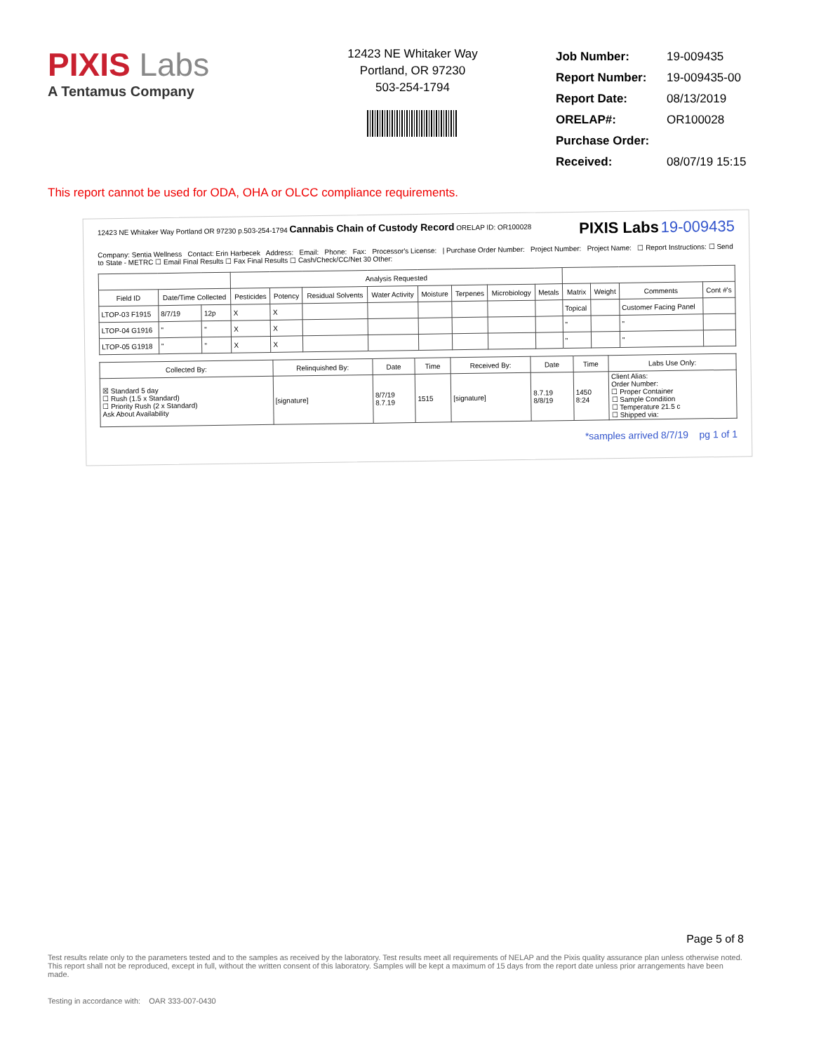PIXIS Labs
A Tentamus Company
12423 NE Whitaker Way
Portland, OR 97230
503-254-1794
| Job Number: | 19-009435 |
| Report Number: | 19-009435-00 |
| Report Date: | 08/13/2019 |
| ORELAP#: | OR100028 |
| Purchase Order: | |
| Received: | 08/07/19 15:15 |
This report cannot be used for ODA, OHA or OLCC compliance requirements.
12423 NE Whitaker Way Portland OR 97230 p.503-254-1794 Cannabis Chain of Custody Record ORELAP ID: OR100028 PIXIS Labs 19-009435
Company: Sentia Wellness Contact: Erin Harbecek Address: Email: Phone: Fax: Processor's License: | Purchase Order Number: Project Number: Project Name: ☐ Report Instructions: ☐ Send to State - METRC ☐ Email Final Results ☐ Fax Final Results ☐ Cash/Check/CC/Net 30 Other:
| | | | Analysis Requested | | | | | | | | | | | |
| --- | --- | --- | --- | --- | --- | --- | --- | --- | --- | --- | --- | --- | --- | --- |
| Field ID | Date/Time Collected | | Pesticides | Potency | Residual Solvents | Water Activity | Moisture | Terpenes | Microbiology | Metals | Matrix | Weight | Comments | Cont #'s |
| LTOP-03 F1915 | 8/7/19 | 12p | X | X | | | | | | | Topical | | Customer Facing Panel | |
| LTOP-04 G1916 | " | " | X | X | | | | | | | " | | " | |
| LTOP-05 G1918 | " | " | X | X | | | | | | | " | | " | |
| Collected By: | Relinquished By: | Date | Time | Received By: | Date | Time | Labs Use Only: |
| --- | --- | --- | --- | --- | --- | --- | --- |
| ☒ Standard 5 day ☐ Rush (1.5 x Standard) ☐ Priority Rush (2 x Standard) Ask About Availability | [signature] | 8/7/19 8.7.19 | 1515 | [signature] | 8.7.19 8/8/19 | 1450 8:24 | Client Alias: Order Number: ☐ Proper Container ☐ Sample Condition ☐ Temperature 21.5 c ☐ Shipped via: |
*samples arrived 8/7/19 pg 1 of 1
Page 5 of 8
Test results relate only to the parameters tested and to the samples as received by the laboratory. Test results meet all requirements of NELAP and the Pixis quality assurance plan unless otherwise noted. This report shall not be reproduced, except in full, without the written consent of this laboratory. Samples will be kept a maximum of 15 days from the report date unless prior arrangements have been made.
Testing in accordance with: OAR 333-007-0430